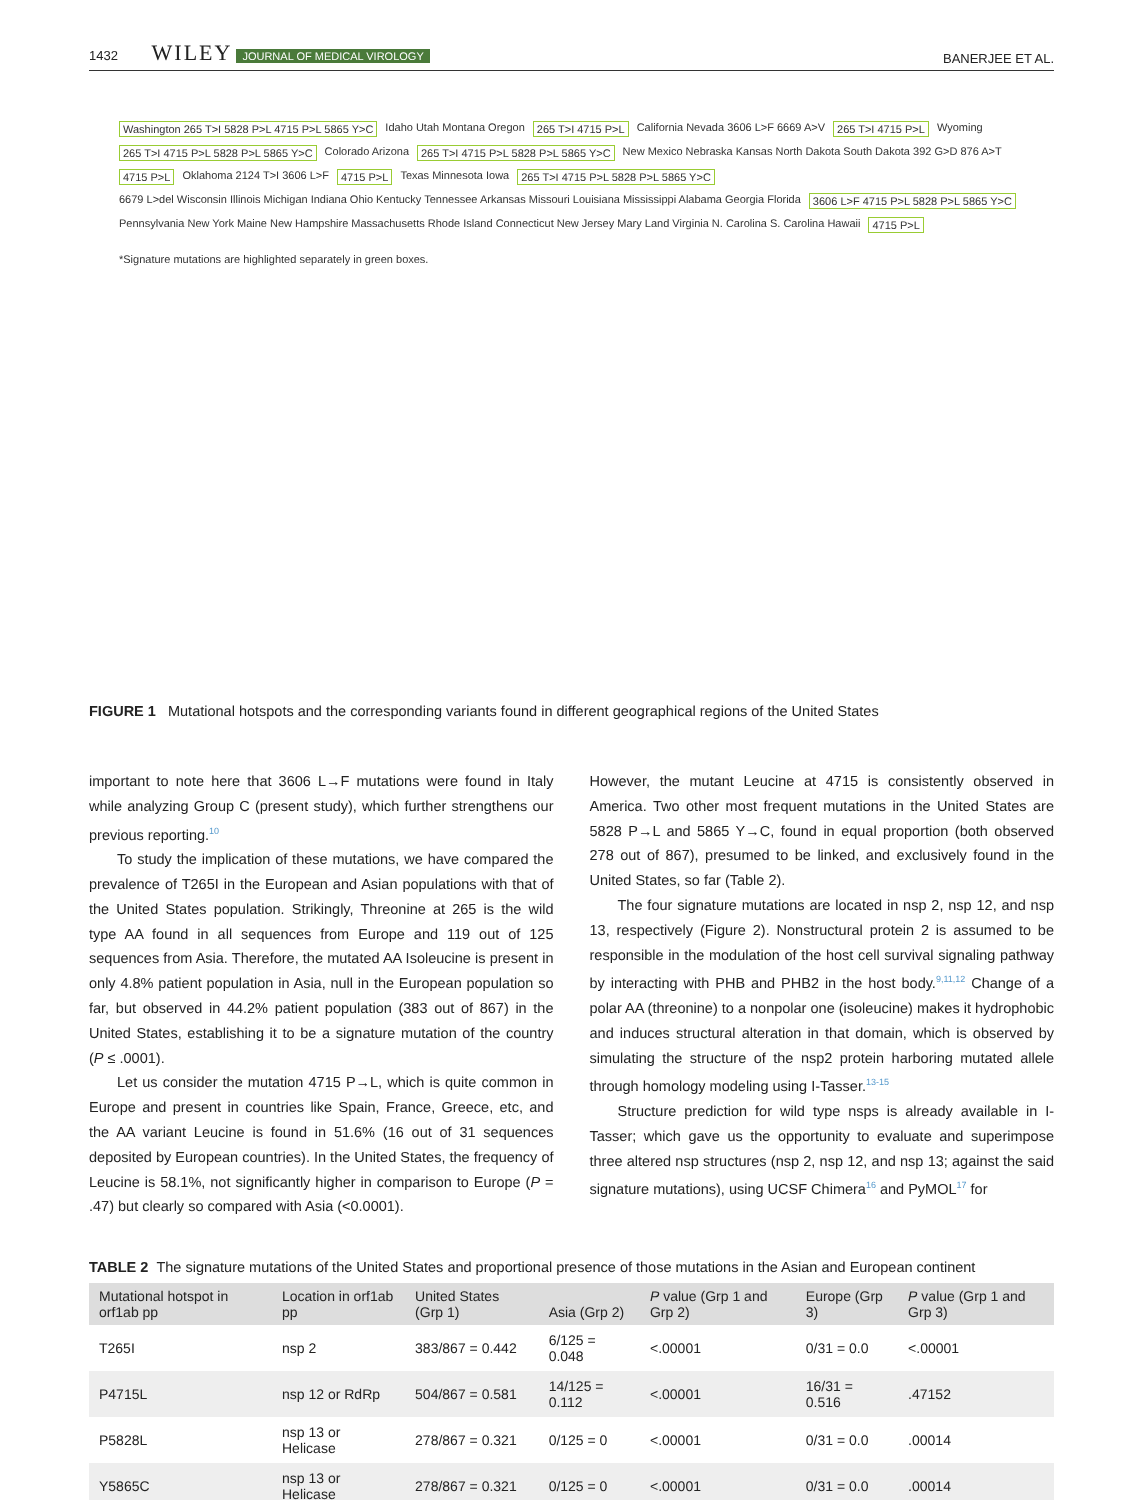1432 WILEY JOURNAL OF MEDICAL VIROLOGY
BANERJEE ET AL.
Washington 265 T>I 5828 P>L 4715 P>L 5865 Y>C Idaho Utah Montana Oregon 265 T>I 4715 P>L California Nevada 3606 L>F 6669 A>V 265 T>I 4715 P>L Wyoming 265 T>I 4715 P>L 5828 P>L 5865 Y>C Colorado Arizona 265 T>I 4715 P>L 5828 P>L 5865 Y>C New Mexico Nebraska Kansas North Dakota South Dakota 392 G>D 876 A>T 4715 P>L Oklahoma 2124 T>I 3606 L>F 4715 P>L Texas Minnesota Iowa 265 T>I 4715 P>L 5828 P>L 5865 Y>C 6679 L>del Wisconsin Illinois Michigan Indiana Ohio Kentucky Tennessee Arkansas Missouri Louisiana Mississippi Alabama Georgia Florida 3606 L>F 4715 P>L 5828 P>L 5865 Y>C Pennsylvania New York Maine New Hampshire Massachusetts Rhode Island Connecticut New Jersey Mary Land Virginia N. Carolina S. Carolina Hawaii 4715 P>L
*Signature mutations are highlighted separately in green boxes.
FIGURE 1 Mutational hotspots and the corresponding variants found in different geographical regions of the United States
important to note here that 3606 L→F mutations were found in Italy while analyzing Group C (present study), which further strengthens our previous reporting.<sup>10</sup>
To study the implication of these mutations, we have compared the prevalence of T265I in the European and Asian populations with that of the United States population. Strikingly, Threonine at 265 is the wild type AA found in all sequences from Europe and 119 out of 125 sequences from Asia. Therefore, the mutated AA Isoleucine is present in only 4.8% patient population in Asia, null in the European population so far, but observed in 44.2% patient population (383 out of 867) in the United States, establishing it to be a signature mutation of the country (P ≤ .0001).
Let us consider the mutation 4715 P→L, which is quite common in Europe and present in countries like Spain, France, Greece, etc, and the AA variant Leucine is found in 51.6% (16 out of 31 sequences deposited by European countries). In the United States, the frequency of Leucine is 58.1%, not significantly higher in comparison to Europe (P = .47) but clearly so compared with Asia (<0.0001).
However, the mutant Leucine at 4715 is consistently observed in America. Two other most frequent mutations in the United States are 5828 P→L and 5865 Y→C, found in equal proportion (both observed 278 out of 867), presumed to be linked, and exclusively found in the United States, so far (Table 2).
The four signature mutations are located in nsp 2, nsp 12, and nsp 13, respectively (Figure 2). Nonstructural protein 2 is assumed to be responsible in the modulation of the host cell survival signaling pathway by interacting with PHB and PHB2 in the host body.<sup>9,11,12</sup> Change of a polar AA (threonine) to a nonpolar one (isoleucine) makes it hydrophobic and induces structural alteration in that domain, which is observed by simulating the structure of the nsp2 protein harboring mutated allele through homology modeling using I-Tasser.<sup>13-15</sup>
Structure prediction for wild type nsps is already available in I-Tasser; which gave us the opportunity to evaluate and superimpose three altered nsp structures (nsp 2, nsp 12, and nsp 13; against the said signature mutations), using UCSF Chimera<sup>16</sup> and PyMOL<sup>17</sup> for
TABLE 2 The signature mutations of the United States and proportional presence of those mutations in the Asian and European continent
| Mutational hotspot in orf1ab pp | Location in orf1ab pp | United States (Grp 1) | Asia (Grp 2) | P value (Grp 1 and Grp 2) | Europe (Grp 3) | P value (Grp 1 and Grp 3) |
| --- | --- | --- | --- | --- | --- | --- |
| T265I | nsp 2 | 383/867 = 0.442 | 6/125 = 0.048 | <.00001 | 0/31 = 0.0 | <.00001 |
| P4715L | nsp 12 or RdRp | 504/867 = 0.581 | 14/125 = 0.112 | <.00001 | 16/31 = 0.516 | .47152 |
| P5828L | nsp 13 or Helicase | 278/867 = 0.321 | 0/125 = 0 | <.00001 | 0/31 = 0.0 | .00014 |
| Y5865C | nsp 13 or Helicase | 278/867 = 0.321 | 0/125 = 0 | <.00001 | 0/31 = 0.0 | .00014 |